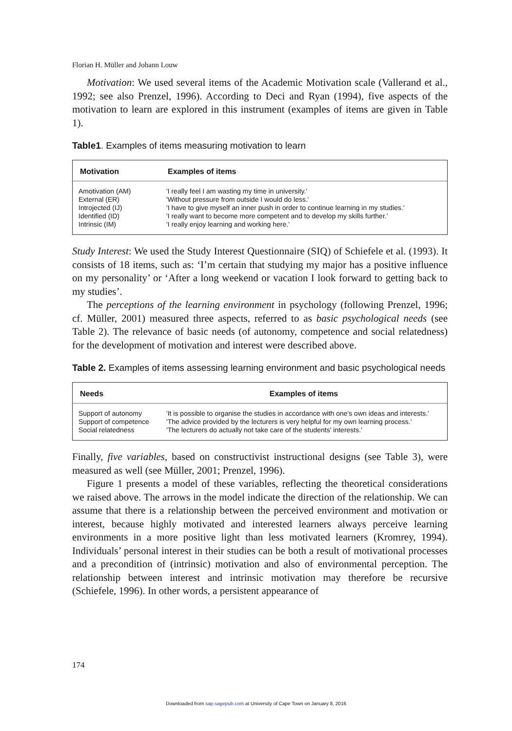Florian H. Müller and Johann Louw
Motivation: We used several items of the Academic Motivation scale (Vallerand et al., 1992; see also Prenzel, 1996). According to Deci and Ryan (1994), five aspects of the motivation to learn are explored in this instrument (examples of items are given in Table 1).
Table1. Examples of items measuring motivation to learn
| Motivation | Examples of items |
| --- | --- |
| Amotivation (AM) | 'I really feel I am wasting my time in university.' |
| External (ER) | 'Without pressure from outside I would do less.' |
| Introjected (IJ) | 'I have to give myself an inner push in order to continue learning in my studies.' |
| Identified (ID) | 'I really want to become more competent and to develop my skills further.' |
| Intrinsic (IM) | 'I really enjoy learning and working here.' |
Study Interest: We used the Study Interest Questionnaire (SIQ) of Schiefele et al. (1993). It consists of 18 items, such as: ‘I’m certain that studying my major has a positive influence on my personality’ or ‘After a long weekend or vacation I look forward to getting back to my studies’.
The perceptions of the learning environment in psychology (following Prenzel, 1996; cf. Müller, 2001) measured three aspects, referred to as basic psychological needs (see Table 2). The relevance of basic needs (of autonomy, competence and social relatedness) for the development of motivation and interest were described above.
Table 2. Examples of items assessing learning environment and basic psychological needs
| Needs | Examples of items |
| --- | --- |
| Support of autonomy | 'It is possible to organise the studies in accordance with one's own ideas and interests.' |
| Support of competence | 'The advice provided by the lecturers is very helpful for my own learning process.' |
| Social relatedness | 'The lecturers do actually not take care of the students' interests.' |
Finally, five variables, based on constructivist instructional designs (see Table 3), were measured as well (see Müller, 2001; Prenzel, 1996).
Figure 1 presents a model of these variables, reflecting the theoretical considerations we raised above. The arrows in the model indicate the direction of the relationship. We can assume that there is a relationship between the perceived environment and motivation or interest, because highly motivated and interested learners always perceive learning environments in a more positive light than less motivated learners (Kromrey, 1994). Individuals’ personal interest in their studies can be both a result of motivational processes and a precondition of (intrinsic) motivation and also of environmental perception. The relationship between interest and intrinsic motivation may therefore be recursive (Schiefele, 1996). In other words, a persistent appearance of
174
Downloaded from sap.sagepub.com at University of Cape Town on January 8, 2016